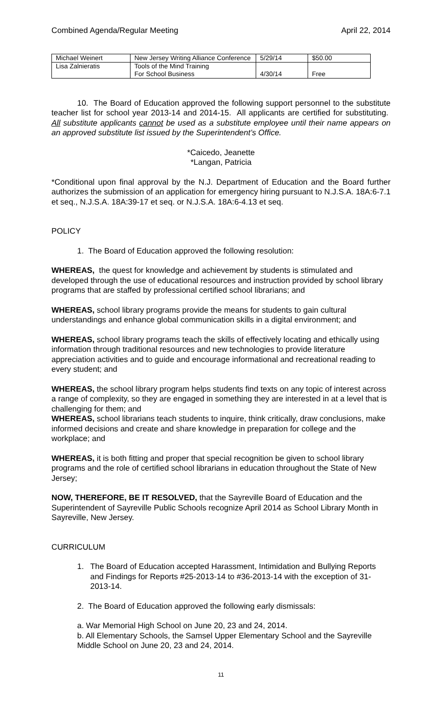Combined Agenda/Regular Meeting April 22, 2014
| Michael Weinert | New Jersey Writing Alliance Conference | 5/29/14 | $50.00 |
| Lisa Zalnieratis | Tools of the Mind Training For School Business | 4/30/14 | Free |
10. The Board of Education approved the following support personnel to the substitute teacher list for school year 2013-14 and 2014-15. All applicants are certified for substituting. All substitute applicants cannot be used as a substitute employee until their name appears on an approved substitute list issued by the Superintendent’s Office.
*Caicedo, Jeanette
*Langan, Patricia
*Conditional upon final approval by the N.J. Department of Education and the Board further authorizes the submission of an application for emergency hiring pursuant to N.J.S.A. 18A:6-7.1 et seq., N.J.S.A. 18A:39-17 et seq. or N.J.S.A. 18A:6-4.13 et seq.
POLICY
1. The Board of Education approved the following resolution:
WHEREAS, the quest for knowledge and achievement by students is stimulated and developed through the use of educational resources and instruction provided by school library programs that are staffed by professional certified school librarians; and
WHEREAS, school library programs provide the means for students to gain cultural understandings and enhance global communication skills in a digital environment; and
WHEREAS, school library programs teach the skills of effectively locating and ethically using information through traditional resources and new technologies to provide literature appreciation activities and to guide and encourage informational and recreational reading to every student; and
WHEREAS, the school library program helps students find texts on any topic of interest across a range of complexity, so they are engaged in something they are interested in at a level that is challenging for them; and
WHEREAS, school librarians teach students to inquire, think critically, draw conclusions, make informed decisions and create and share knowledge in preparation for college and the workplace; and
WHEREAS, it is both fitting and proper that special recognition be given to school library programs and the role of certified school librarians in education throughout the State of New Jersey;
NOW, THEREFORE, BE IT RESOLVED, that the Sayreville Board of Education and the Superintendent of Sayreville Public Schools recognize April 2014 as School Library Month in Sayreville, New Jersey.
CURRICULUM
1. The Board of Education accepted Harassment, Intimidation and Bullying Reports and Findings for Reports #25-2013-14 to #36-2013-14 with the exception of 31-2013-14.
2. The Board of Education approved the following early dismissals:
a. War Memorial High School on June 20, 23 and 24, 2014.
b. All Elementary Schools, the Samsel Upper Elementary School and the Sayreville Middle School on June 20, 23 and 24, 2014.
11